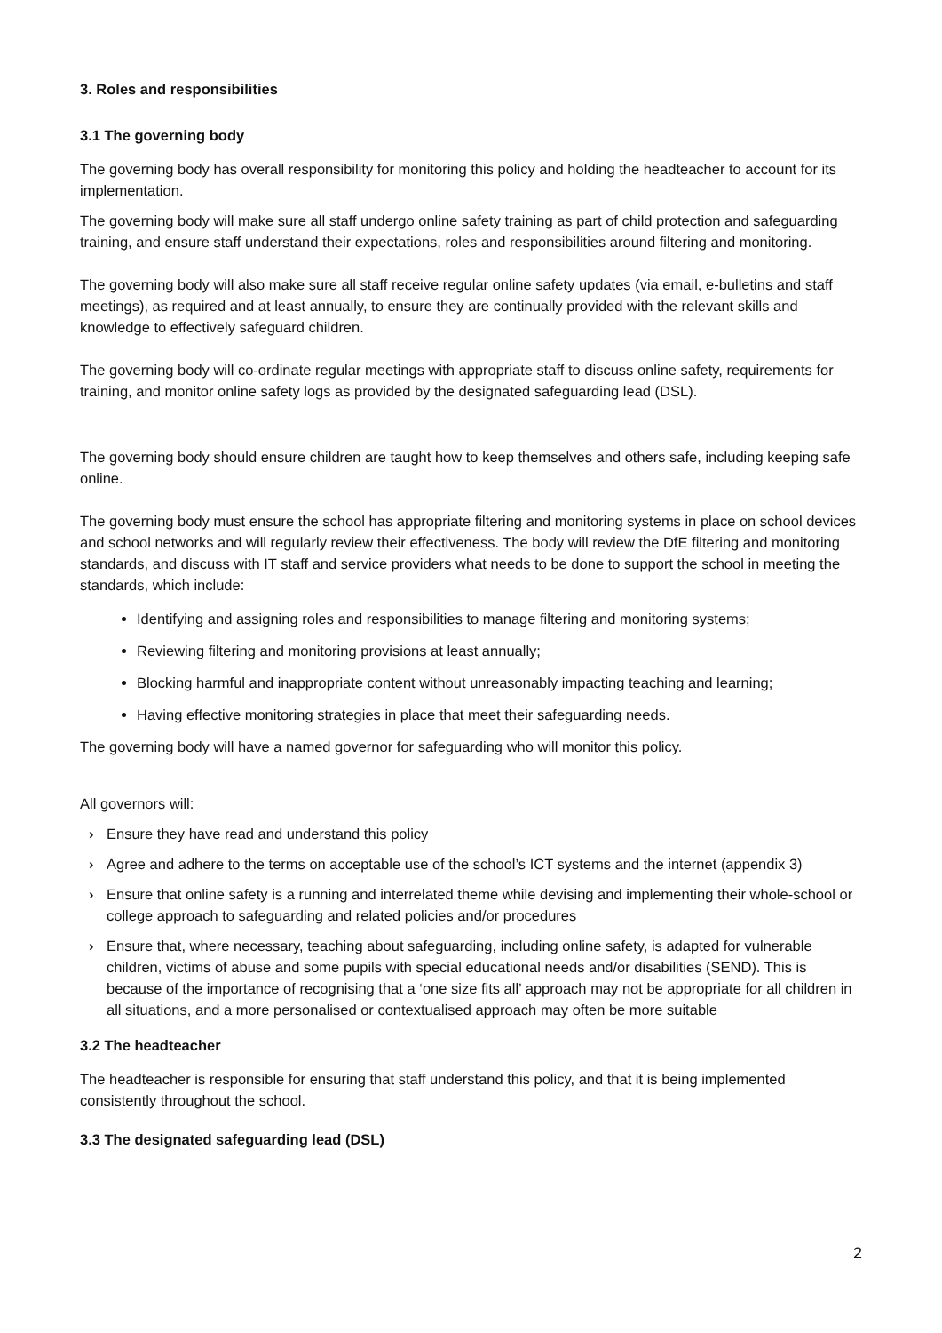3. Roles and responsibilities
3.1 The governing body
The governing body has overall responsibility for monitoring this policy and holding the headteacher to account for its implementation.
The governing body will make sure all staff undergo online safety training as part of child protection and safeguarding training, and ensure staff understand their expectations, roles and responsibilities around filtering and monitoring.
The governing body will also make sure all staff receive regular online safety updates (via email, e-bulletins and staff meetings), as required and at least annually, to ensure they are continually provided with the relevant skills and knowledge to effectively safeguard children.
The governing body will co-ordinate regular meetings with appropriate staff to discuss online safety, requirements for training, and monitor online safety logs as provided by the designated safeguarding lead (DSL).
The governing body should ensure children are taught how to keep themselves and others safe, including keeping safe online.
The governing body must ensure the school has appropriate filtering and monitoring systems in place on school devices and school networks and will regularly review their effectiveness. The body will review the DfE filtering and monitoring standards, and discuss with IT staff and service providers what needs to be done to support the school in meeting the standards, which include:
Identifying and assigning roles and responsibilities to manage filtering and monitoring systems;
Reviewing filtering and monitoring provisions at least annually;
Blocking harmful and inappropriate content without unreasonably impacting teaching and learning;
Having effective monitoring strategies in place that meet their safeguarding needs.
The governing body will have a named governor for safeguarding who will monitor this policy.
All governors will:
› Ensure they have read and understand this policy
› Agree and adhere to the terms on acceptable use of the school’s ICT systems and the internet (appendix 3)
› Ensure that online safety is a running and interrelated theme while devising and implementing their whole-school or college approach to safeguarding and related policies and/or procedures
› Ensure that, where necessary, teaching about safeguarding, including online safety, is adapted for vulnerable children, victims of abuse and some pupils with special educational needs and/or disabilities (SEND). This is because of the importance of recognising that a ‘one size fits all’ approach may not be appropriate for all children in all situations, and a more personalised or contextualised approach may often be more suitable
3.2 The headteacher
The headteacher is responsible for ensuring that staff understand this policy, and that it is being implemented consistently throughout the school.
3.3 The designated safeguarding lead (DSL)
2